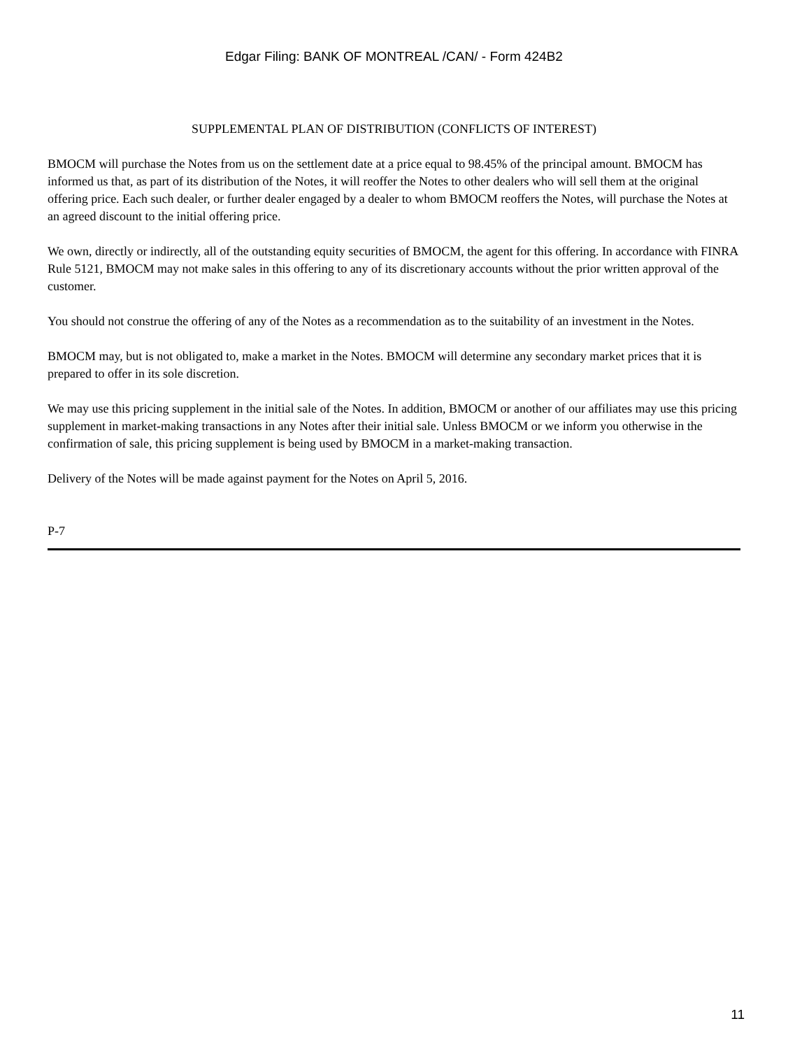Edgar Filing: BANK OF MONTREAL /CAN/ - Form 424B2
SUPPLEMENTAL PLAN OF DISTRIBUTION (CONFLICTS OF INTEREST)
BMOCM will purchase the Notes from us on the settlement date at a price equal to 98.45% of the principal amount. BMOCM has informed us that, as part of its distribution of the Notes, it will reoffer the Notes to other dealers who will sell them at the original offering price. Each such dealer, or further dealer engaged by a dealer to whom BMOCM reoffers the Notes, will purchase the Notes at an agreed discount to the initial offering price.
We own, directly or indirectly, all of the outstanding equity securities of BMOCM, the agent for this offering. In accordance with FINRA Rule 5121, BMOCM may not make sales in this offering to any of its discretionary accounts without the prior written approval of the customer.
You should not construe the offering of any of the Notes as a recommendation as to the suitability of an investment in the Notes.
BMOCM may, but is not obligated to, make a market in the Notes. BMOCM will determine any secondary market prices that it is prepared to offer in its sole discretion.
We may use this pricing supplement in the initial sale of the Notes. In addition, BMOCM or another of our affiliates may use this pricing supplement in market-making transactions in any Notes after their initial sale. Unless BMOCM or we inform you otherwise in the confirmation of sale, this pricing supplement is being used by BMOCM in a market-making transaction.
Delivery of the Notes will be made against payment for the Notes on April 5, 2016.
P-7
11